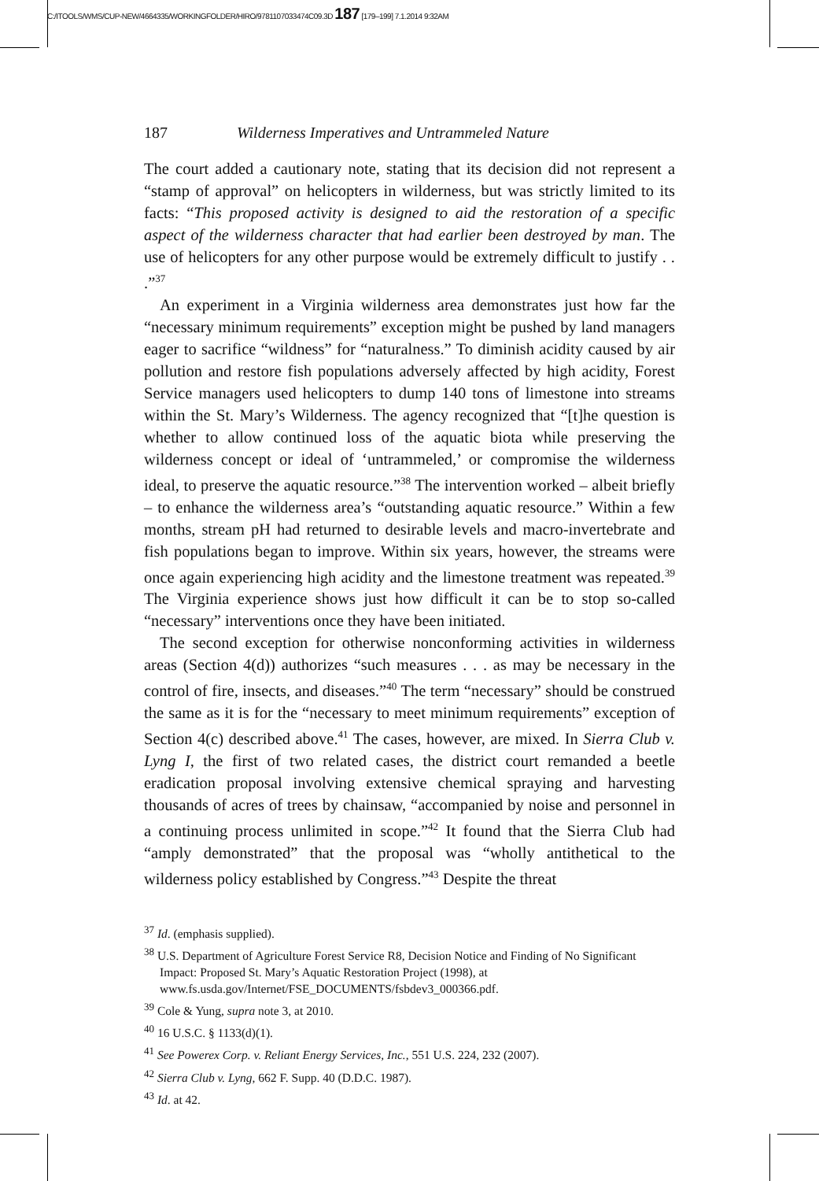C:/ITOOLS/WMS/CUP-NEW/4664335/WORKINGFOLDER/HIRO/9781107033474C09.3D 187 [179–199] 7.1.2014 9:32AM
187 Wilderness Imperatives and Untrammeled Nature
The court added a cautionary note, stating that its decision did not represent a “stamp of approval” on helicopters in wilderness, but was strictly limited to its facts: “This proposed activity is designed to aid the restoration of a specific aspect of the wilderness character that had earlier been destroyed by man. The use of helicopters for any other purpose would be extremely difficult to justify . . .”<sup>37</sup>
An experiment in a Virginia wilderness area demonstrates just how far the “necessary minimum requirements” exception might be pushed by land managers eager to sacrifice “wildness” for “naturalness.” To diminish acidity caused by air pollution and restore fish populations adversely affected by high acidity, Forest Service managers used helicopters to dump 140 tons of limestone into streams within the St. Mary’s Wilderness. The agency recognized that “[t]he question is whether to allow continued loss of the aquatic biota while preserving the wilderness concept or ideal of ‘untrammeled,’ or compromise the wilderness ideal, to preserve the aquatic resource.”<sup>38</sup> The intervention worked – albeit briefly – to enhance the wilderness area’s “outstanding aquatic resource.” Within a few months, stream pH had returned to desirable levels and macro-invertebrate and fish populations began to improve. Within six years, however, the streams were once again experiencing high acidity and the limestone treatment was repeated.<sup>39</sup> The Virginia experience shows just how difficult it can be to stop so-called “necessary” interventions once they have been initiated.
The second exception for otherwise nonconforming activities in wilderness areas (Section 4(d)) authorizes “such measures . . . as may be necessary in the control of fire, insects, and diseases.”<sup>40</sup> The term “necessary” should be construed the same as it is for the “necessary to meet minimum requirements” exception of Section 4(c) described above.<sup>41</sup> The cases, however, are mixed. In Sierra Club v. Lyng I, the first of two related cases, the district court remanded a beetle eradication proposal involving extensive chemical spraying and harvesting thousands of acres of trees by chainsaw, “accompanied by noise and personnel in a continuing process unlimited in scope.”<sup>42</sup> It found that the Sierra Club had “amply demonstrated” that the proposal was “wholly antithetical to the wilderness policy established by Congress.”<sup>43</sup> Despite the threat
<sup>37</sup> Id. (emphasis supplied).
<sup>38</sup> U.S. Department of Agriculture Forest Service R8, Decision Notice and Finding of No Significant Impact: Proposed St. Mary’s Aquatic Restoration Project (1998), at www.fs.usda.gov/Internet/FSE_DOCUMENTS/fsbdev3_000366.pdf.
<sup>39</sup> Cole & Yung, supra note 3, at 2010.
<sup>40</sup> 16 U.S.C. § 1133(d)(1).
<sup>41</sup> See Powerex Corp. v. Reliant Energy Services, Inc., 551 U.S. 224, 232 (2007).
<sup>42</sup> Sierra Club v. Lyng, 662 F. Supp. 40 (D.D.C. 1987).
<sup>43</sup> Id. at 42.